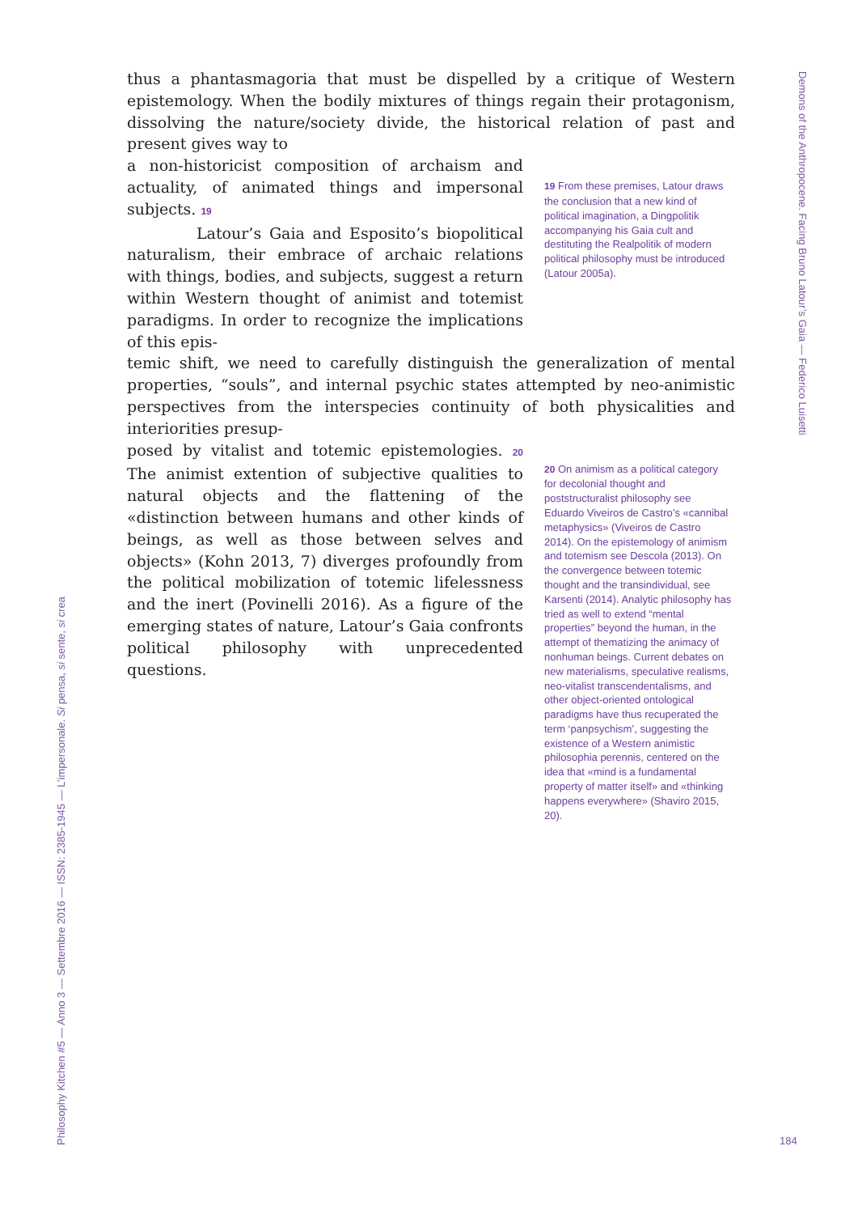thus a phantasmagoria that must be dispelled by a critique of Western epistemology. When the bodily mixtures of things regain their protagonism, dissolving the nature/society divide, the historical relation of past and present gives way to
a non-historicist composition of archaism and actuality, of animated things and impersonal subjects. 19
Latour’s Gaia and Esposito’s biopolitical naturalism, their embrace of archaic relations with things, bodies, and subjects, suggest a return within Western thought of animist and totemist paradigms. In order to recognize the implications of this epis-
19 From these premises, Latour draws the conclusion that a new kind of political imagination, a Dingpolitik accompanying his Gaia cult and destituting the Realpolitik of modern political philosophy must be introduced (Latour 2005a).
temic shift, we need to carefully distinguish the generalization of mental properties, “souls”, and internal psychic states attempted by neo-animistic perspectives from the interspecies continuity of both physicalities and interiorities presup-
posed by vitalist and totemic epistemologies. 20 The animist extention of subjective qualities to natural objects and the flattening of the «distinction between humans and other kinds of beings, as well as those between selves and objects» (Kohn 2013, 7) diverges profoundly from the political mobilization of totemic lifelessness and the inert (Povinelli 2016). As a figure of the emerging states of nature, Latour’s Gaia confronts political philosophy with unprecedented questions.
20 On animism as a political category for decolonial thought and poststructuralist philosophy see Eduardo Viveiros de Castro’s «cannibal metaphysics» (Viveiros de Castro 2014). On the epistemology of animism and totemism see Descola (2013). On the convergence between totemic thought and the transindividual, see Karsenti (2014). Analytic philosophy has tried as well to extend “mental properties” beyond the human, in the attempt of thematizing the animacy of nonhuman beings. Current debates on new materialisms, speculative realisms, neo-vitalist transcendentalisms, and other object-oriented ontological paradigms have thus recuperated the term ‘panpsychism’, suggesting the existence of a Western animistic philosophia perennis, centered on the idea that «mind is a fundamental property of matter itself» and «thinking happens everywhere» (Shaviro 2015, 20).
Demons of the Anthropocene. Facing Bruno Latour’s Gaia — Federico Luisetti
Philosophy Kitchen #5 — Anno 3 — Settembre 2016 — ISSN: 2385-1945 — L’impersonale. Si pensa, si sente, si crea
184